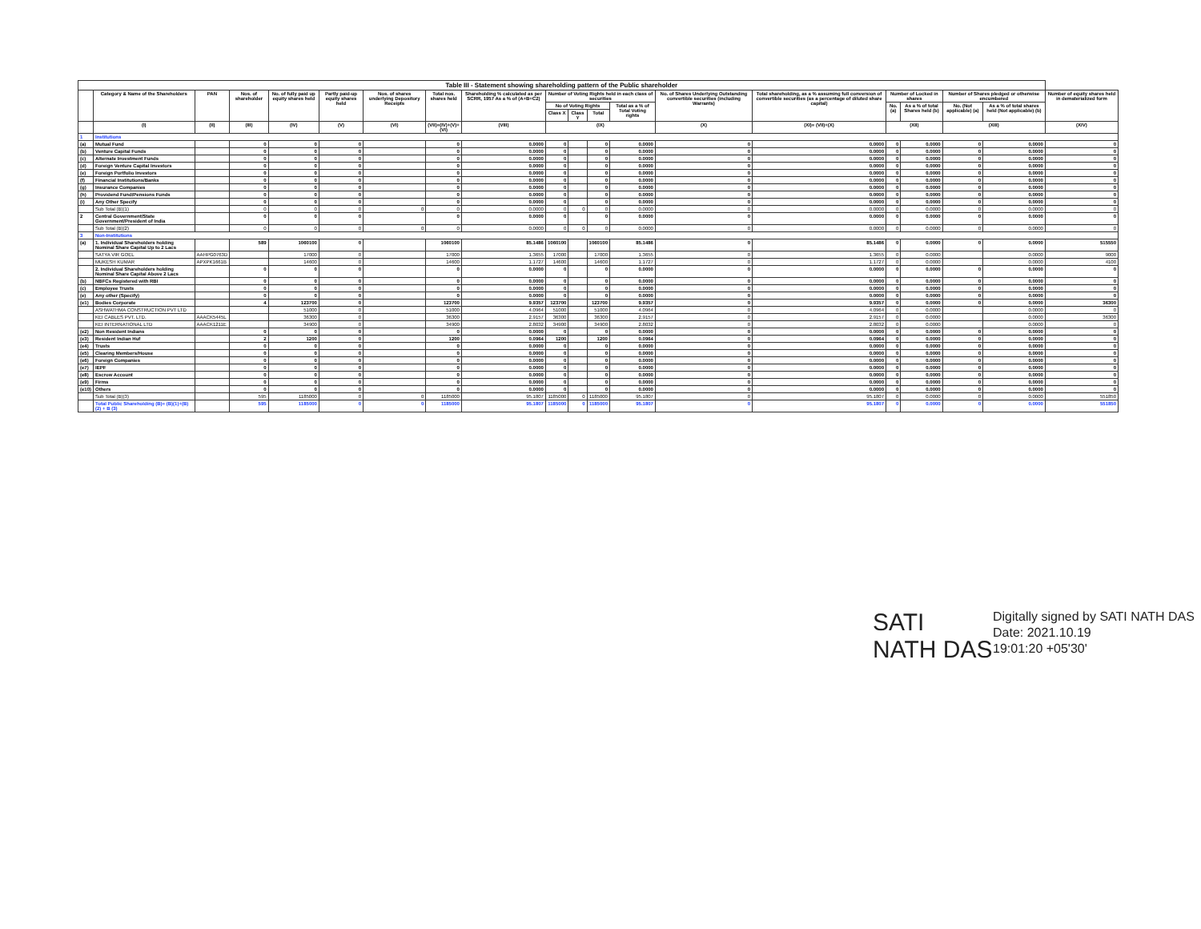| Table III - Statement showing shareholding pattern of the Public shareholder | | | | | | | | | | | | | | | | | | | |
| --- | --- | --- | --- | --- | --- | --- | --- | --- | --- | --- | --- | --- | --- | --- | --- | --- | --- | --- | --- |
| | Category & Name of the Shareholders | PAN | Nos. of shareholder | No. of fully paid up equity shares held | Partly paid-up equity shares held | Nos. of shares underlying Depository Receipts | Total nos. shares held | Shareholding % calculated as per SCRR, 1957 As a % of (A+B+C2) | Number of Voting Rights held in each class of securities | | | | No. of Shares Underlying Outstanding convertible securities (including Warrants) | Total shareholding, as a % assuming full conversion of convertible securities (as a percentage of diluted share capital) | Number of Locked in shares | | Number of Shares pledged or otherwise encumbered | | Number of equity shares held in dematerialized form |
| | | | | | | | | | No of Voting Rights | | | Total as a % of Total Voting rights | | | No. (a) | As a % of total Shares held (b) | No. (Not applicable) (a) | As a % of total shares held (Not applicable) (b) | |
| | | | | | | | | | Class X | Class Y | Total | | | | | | | | |
| | (I) | (II) | (III) | (IV) | (V) | (VI) | (VII)=(IV)+(V)+(VI) | (VIII) | (IX) | | | | (X) | (XI)= (VII)+(X) | (XII) | | (XIII) | | (XIV) |
| 1 | Institutions | | | | | | | | | | | | | | | | | | |
| (a) | Mutual Fund | | 0 | 0 | 0 | | 0 | 0.0000 | 0 | | 0 | 0.0000 | 0 | 0.0000 | 0 | 0.0000 | 0 | 0.0000 | 0 |
| (b) | Venture Capital Funds | | 0 | 0 | 0 | | 0 | 0.0000 | 0 | | 0 | 0.0000 | 0 | 0.0000 | 0 | 0.0000 | 0 | 0.0000 | 0 |
| (c) | Alternate Investment Funds | | 0 | 0 | 0 | | 0 | 0.0000 | 0 | | 0 | 0.0000 | 0 | 0.0000 | 0 | 0.0000 | 0 | 0.0000 | 0 |
| (d) | Foreign Venture Capital Investors | | 0 | 0 | 0 | | 0 | 0.0000 | 0 | | 0 | 0.0000 | 0 | 0.0000 | 0 | 0.0000 | 0 | 0.0000 | 0 |
| (e) | Foreign Portfolio Investors | | 0 | 0 | 0 | | 0 | 0.0000 | 0 | | 0 | 0.0000 | 0 | 0.0000 | 0 | 0.0000 | 0 | 0.0000 | 0 |
| (f) | Financial Institutions/Banks | | 0 | 0 | 0 | | 0 | 0.0000 | 0 | | 0 | 0.0000 | 0 | 0.0000 | 0 | 0.0000 | 0 | 0.0000 | 0 |
| (g) | Insurance Companies | | 0 | 0 | 0 | | 0 | 0.0000 | 0 | | 0 | 0.0000 | 0 | 0.0000 | 0 | 0.0000 | 0 | 0.0000 | 0 |
| (h) | Providend Fund/Pensions Funds | | 0 | 0 | 0 | | 0 | 0.0000 | 0 | | 0 | 0.0000 | 0 | 0.0000 | 0 | 0.0000 | 0 | 0.0000 | 0 |
| (i) | Any Other Specify | | 0 | 0 | 0 | | 0 | 0.0000 | 0 | | 0 | 0.0000 | 0 | 0.0000 | 0 | 0.0000 | 0 | 0.0000 | 0 |
| | Sub Total (B)(1) | | 0 | 0 | 0 | 0 | 0 | 0.0000 | 0 | 0 | 0 | 0.0000 | 0 | 0.0000 | 0 | 0.0000 | 0 | 0.0000 | 0 |
| 2 | Central Government/State Government/President of India | | 0 | 0 | 0 | | 0 | 0.0000 | 0 | | 0 | 0.0000 | 0 | 0.0000 | 0 | 0.0000 | 0 | 0.0000 | 0 |
| | Sub Total (B)(2) | | 0 | 0 | 0 | 0 | 0 | 0.0000 | 0 | 0 | 0 | 0.0000 | 0 | 0.0000 | 0 | 0.0000 | 0 | 0.0000 | 0 |
| 3 | Non-Institutions | | | | | | | | | | | | | | | | | | |
| (a) | 1. Individual Shareholders holding Nominal Share Capital Up to 2 Lacs | | 589 | 1060100 | 0 | | 1060100 | 85.1486 | 1060100 | | 1060100 | 85.1486 | 0 | 85.1486 | 0 | 0.0000 | 0 | 0.0000 | 515550 |
| | SATYA VIR GOEL | AAHPG0763D | | 17000 | 0 | | 17000 | 1.3655 | 17000 | | 17000 | 1.3655 | 0 | 1.3655 | 0 | 0.0000 | | 0.0000 | 9000 |
| | MUKESH KUMAR | APXPK1661B | | 14600 | 0 | | 14600 | 1.1727 | 14600 | | 14600 | 1.1727 | 0 | 1.1727 | 0 | 0.0000 | | 0.0000 | 4100 |
| | 2. Individual Shareholders holding Nominal Share Capital Above 2 Lacs | | 0 | 0 | 0 | | 0 | 0.0000 | 0 | | 0 | 0.0000 | 0 | 0.0000 | 0 | 0.0000 | 0 | 0.0000 | 0 |
| (b) | NBFCs Registered with RBI | | 0 | 0 | 0 | | 0 | 0.0000 | 0 | | 0 | 0.0000 | 0 | 0.0000 | 0 | 0.0000 | 0 | 0.0000 | 0 |
| (c) | Employee Trusts | | 0 | 0 | 0 | | 0 | 0.0000 | 0 | | 0 | 0.0000 | 0 | 0.0000 | 0 | 0.0000 | 0 | 0.0000 | 0 |
| (e) | Any other (Specify) | | 0 | 0 | 0 | | 0 | 0.0000 | 0 | | 0 | 0.0000 | 0 | 0.0000 | 0 | 0.0000 | 0 | 0.0000 | 0 |
| (e1) | Bodies Corporate | | 4 | 123700 | 0 | | 123700 | 9.9357 | 123700 | | 123700 | 9.9357 | 0 | 9.9357 | 0 | 0.0000 | 0 | 0.0000 | 36300 |
| | ASHWATHMA CONSTRUCTION PVT LTD | | | 51000 | 0 | | 51000 | 4.0964 | 51000 | | 51000 | 4.0964 | 0 | 4.0964 | 0 | 0.0000 | | 0.0000 | 0 |
| | KEI CABLES PVT. LTD. | AAACK5445L | | 36300 | 0 | | 36300 | 2.9157 | 36300 | | 36300 | 2.9157 | 0 | 2.9157 | 0 | 0.0000 | | 0.0000 | 36300 |
| | KEI INTERNATIONAL LTD | AAACK1211E | | 34900 | 0 | | 34900 | 2.8032 | 34900 | | 34900 | 2.8032 | 0 | 2.8032 | 0 | 0.0000 | | 0.0000 | 0 |
| (e2) | Non Resident Indians | | 0 | 0 | 0 | | 0 | 0.0000 | 0 | | 0 | 0.0000 | 0 | 0.0000 | 0 | 0.0000 | 0 | 0.0000 | 0 |
| (e3) | Resident Indian Huf | | 2 | 1200 | 0 | | 1200 | 0.0964 | 1200 | | 1200 | 0.0964 | 0 | 0.0964 | 0 | 0.0000 | 0 | 0.0000 | 0 |
| (e4) | Trusts | | 0 | 0 | 0 | | 0 | 0.0000 | 0 | | 0 | 0.0000 | 0 | 0.0000 | 0 | 0.0000 | 0 | 0.0000 | 0 |
| (e5) | Clearing Members/House | | 0 | 0 | 0 | | 0 | 0.0000 | 0 | | 0 | 0.0000 | 0 | 0.0000 | 0 | 0.0000 | 0 | 0.0000 | 0 |
| (e6) | Foreign Companies | | 0 | 0 | 0 | | 0 | 0.0000 | 0 | | 0 | 0.0000 | 0 | 0.0000 | 0 | 0.0000 | 0 | 0.0000 | 0 |
| (e7) | IEPF | | 0 | 0 | 0 | | 0 | 0.0000 | 0 | | 0 | 0.0000 | 0 | 0.0000 | 0 | 0.0000 | 0 | 0.0000 | 0 |
| (e8) | Escrow Account | | 0 | 0 | 0 | | 0 | 0.0000 | 0 | | 0 | 0.0000 | 0 | 0.0000 | 0 | 0.0000 | 0 | 0.0000 | 0 |
| (e9) | Firms | | 0 | 0 | 0 | | 0 | 0.0000 | 0 | | 0 | 0.0000 | 0 | 0.0000 | 0 | 0.0000 | 0 | 0.0000 | 0 |
| (e10) | Others | | 0 | 0 | 0 | | 0 | 0.0000 | 0 | | 0 | 0.0000 | 0 | 0.0000 | 0 | 0.0000 | 0 | 0.0000 | 0 |
| | Sub Total (B)(3) | | 595 | 1185000 | 0 | 0 | 1185000 | 95.1807 | 1185000 | 0 | 1185000 | 95.1807 | 0 | 95.1807 | 0 | 0.0000 | 0 | 0.0000 | 551850 |
| | Total Public Shareholding (B)= (B)(1)+(B)(2) + B (3) | | 595 | 1185000 | 0 | 0 | 1185000 | 95.1807 | 1185000 | 0 | 1185000 | 95.1807 | 0 | 95.1807 | 0 | 0.0000 | 0 | 0.0000 | 551850 |
SATI NATH DAS
Digitally signed by SATI NATH DAS
Date: 2021.10.19
19:01:20 +05'30'